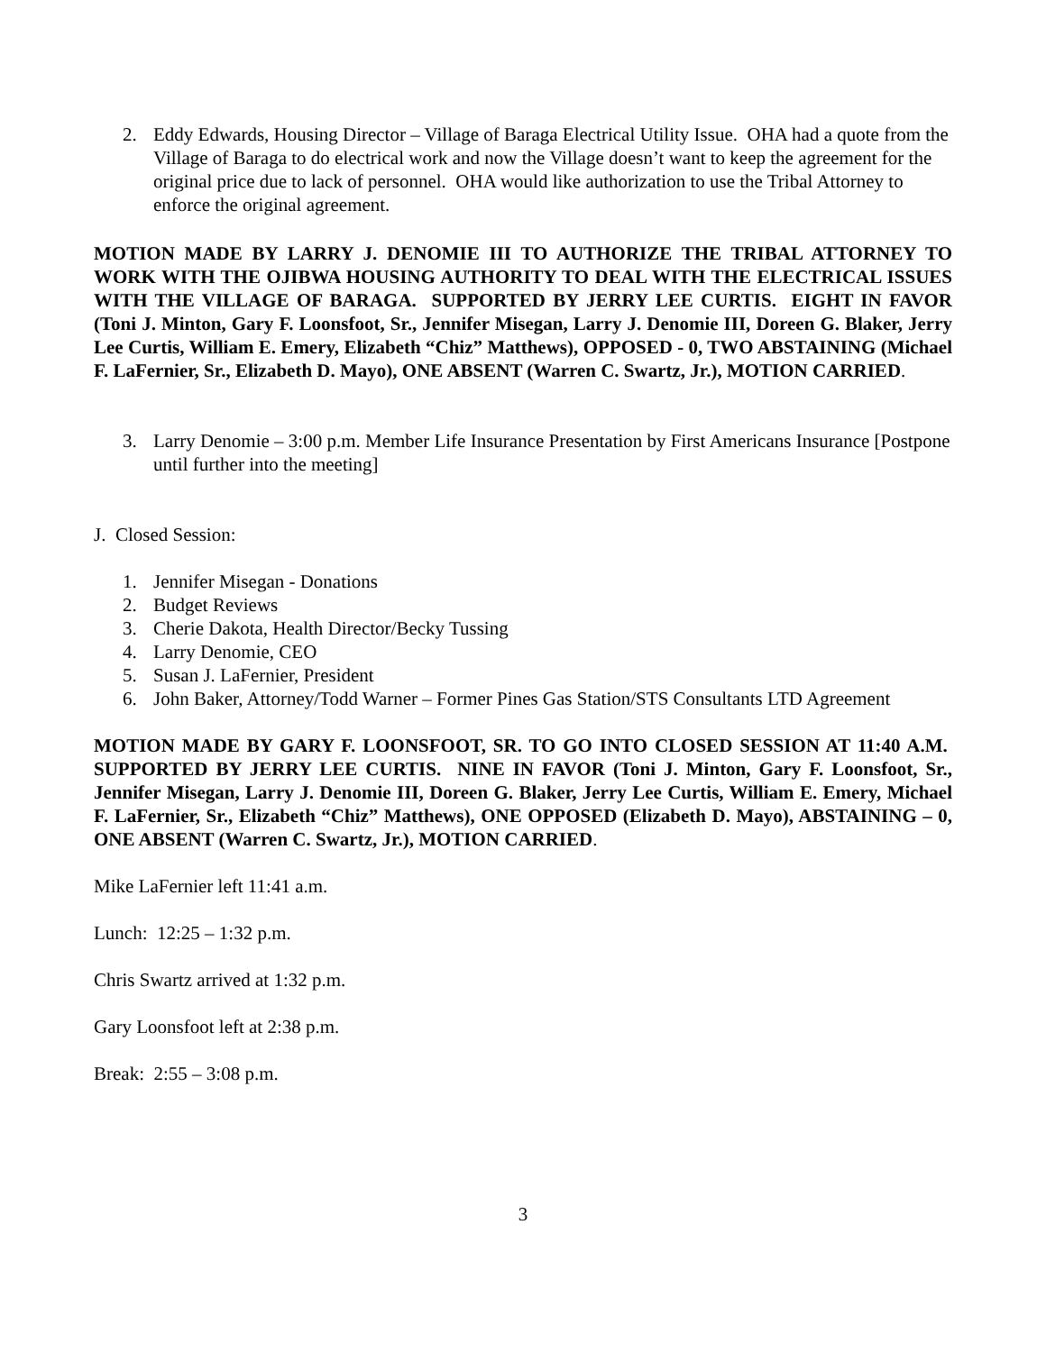2. Eddy Edwards, Housing Director – Village of Baraga Electrical Utility Issue. OHA had a quote from the Village of Baraga to do electrical work and now the Village doesn’t want to keep the agreement for the original price due to lack of personnel. OHA would like authorization to use the Tribal Attorney to enforce the original agreement.
MOTION MADE BY LARRY J. DENOMIE III TO AUTHORIZE THE TRIBAL ATTORNEY TO WORK WITH THE OJIBWA HOUSING AUTHORITY TO DEAL WITH THE ELECTRICAL ISSUES WITH THE VILLAGE OF BARAGA. SUPPORTED BY JERRY LEE CURTIS. EIGHT IN FAVOR (Toni J. Minton, Gary F. Loonsfoot, Sr., Jennifer Misegan, Larry J. Denomie III, Doreen G. Blaker, Jerry Lee Curtis, William E. Emery, Elizabeth “Chiz” Matthews), OPPOSED - 0, TWO ABSTAINING (Michael F. LaFernier, Sr., Elizabeth D. Mayo), ONE ABSENT (Warren C. Swartz, Jr.), MOTION CARRIED.
3. Larry Denomie – 3:00 p.m. Member Life Insurance Presentation by First Americans Insurance [Postpone until further into the meeting]
J. Closed Session:
1. Jennifer Misegan - Donations
2. Budget Reviews
3. Cherie Dakota, Health Director/Becky Tussing
4. Larry Denomie, CEO
5. Susan J. LaFernier, President
6. John Baker, Attorney/Todd Warner – Former Pines Gas Station/STS Consultants LTD Agreement
MOTION MADE BY GARY F. LOONSFOOT, SR. TO GO INTO CLOSED SESSION AT 11:40 A.M. SUPPORTED BY JERRY LEE CURTIS. NINE IN FAVOR (Toni J. Minton, Gary F. Loonsfoot, Sr., Jennifer Misegan, Larry J. Denomie III, Doreen G. Blaker, Jerry Lee Curtis, William E. Emery, Michael F. LaFernier, Sr., Elizabeth “Chiz” Matthews), ONE OPPOSED (Elizabeth D. Mayo), ABSTAINING – 0, ONE ABSENT (Warren C. Swartz, Jr.), MOTION CARRIED.
Mike LaFernier left 11:41 a.m.
Lunch: 12:25 – 1:32 p.m.
Chris Swartz arrived at 1:32 p.m.
Gary Loonsfoot left at 2:38 p.m.
Break: 2:55 – 3:08 p.m.
3